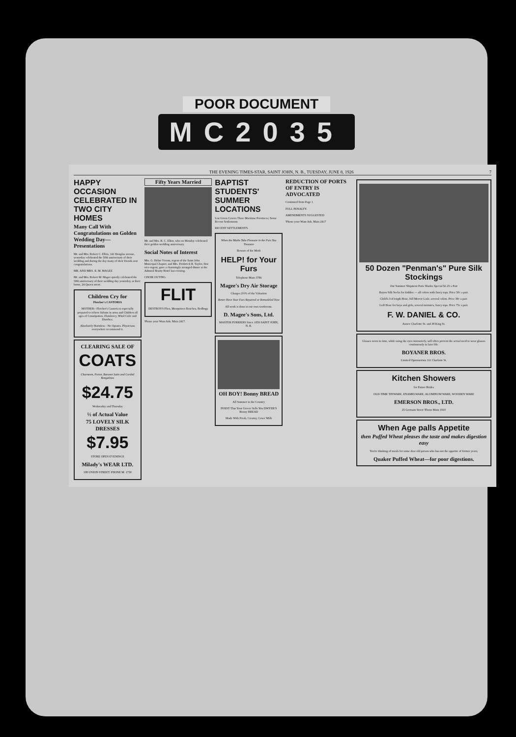POOR DOCUMENT
MC2035
THE EVENING TIMES-STAR, SAINT JOHN, N. B., TUESDAY, JUNE 8, 1926 7
HAPPY OCCASION CELEBRATED IN TWO CITY HOMES
Many Call With Congratulations on Golden Wedding Day—Presentations
Mr. and Mrs. Robert C. Elkin, 141 Douglas avenue, yesterday celebrated the 50th anniversary of their wedding and during the day many of their friends sent congratulations.
MR. AND MRS. R. M. MAGEE
Mr. and Mrs. Robert M. Magee quietly celebrated the 50th anniversary of their wedding day yesterday, at their home, 24 Queen street.
Children Cry for
Fletcher's CASTORIA
MOTHER:- Fletcher's Castoria is especially prepared to relieve Infants in arms and Children all ages of Constipation, Flatulency, Wind Colic and Diarrhea.
Absolutely Harmless - No Opiates. Physicians everywhere recommend it.
CLEARING SALE OF
COATS
Charmeen, Poiret, Baronet Satin and Corded Bengalines
$24.75
Wednesday and Thursday
½ of Actual Value
75 LOVELY SILK DRESSES
$7.95
STORE OPEN EVENINGS
Milady's WEAR LTD.
188 UNION STREET. PHONE M. 1730
Fifty Years Married
Mr. and Mrs. R. C. Elkin, who on Monday celebrated their golden wedding anniversary.
Social Notes of Interest
Mrs. G. Heber Vroom, regent of the Saint John Municipal Chapter, and Mrs. Frederick R. Taylor, first vice-regent, gave a charmingly arranged dinner at the Admiral Beatty Hotel last evening.
CHOIR OUTING.
FLIT
DESTROYS Flies, Mosquitoes Roaches, Bedbugs
'Phone your Want Ads. Main 2417.
BAPTIST STUDENTS' SUMMER LOCATIONS
List Given Covers Three Maritime Provinces; Some Recent Settlements
RECENT SETTLEMENTS.
When the Moths Take Pleasure in the Furs You Treasure
Beware of the Moth
HELP! for Your Furs
Telephone Main 3786
Magee's Dry Air Storage
Charges 2½% of the Valuation
Better Have Your Furs Repaired or Remodeled Now
All work is done in our own workroom.
D. Magee's Sons, Ltd.
MASTER FURRIERS Since 1859 SAINT JOHN, N. B.
OH BOY! Bonny BREAD
All Summer in the Country
INSIST That Your Grocer Sells You DWYER'S Bonny BREAD
Made With Fresh, Creamy, Cows' Milk
REDUCTION OF PORTS OF ENTRY IS ADVOCATED
Continued from Page 1
FULL PENALTY.
AMENDMENTS SUGGESTED
'Phone your Want Ads. Main 2417
50 Dozen "Penman's" Pure Silk Stockings
Our Summer Shipment Paris Shades Special $1.25 a Pair
Rayon Silk Socks for kiddies — all colors with fancy tops. Price 50c a pair.
Child's 3-4 length Hose, full Mercer Lisle, several colors. Price 39c a pair.
Golf Hose for boys and girls, several mixtures, fancy tops. Price 75c a pair.
F. W. DANIEL & CO.
Annex Charlotte St. and 38 King St.
Glasses worn in time, while using the eyes intensively, will often prevent the actual need to wear glasses continuously in later life.
BOYANER BROS.
Limited Optometrists 111 Charlotte St.
Kitchen Showers
for Future Brides
OLD-TIME TINWARE, ENAMELWARE, ALUMINUM WARE, WOODEN WARE
EMERSON BROS., LTD.
25 Germain Street 'Phone Main 1910
When Age palls Appetite
then Puffed Wheat pleases the taste and makes digestion easy
You're thinking of meals for some dear old person who has not the appetite of former years;
Quaker Puffed Wheat—for poor digestions.